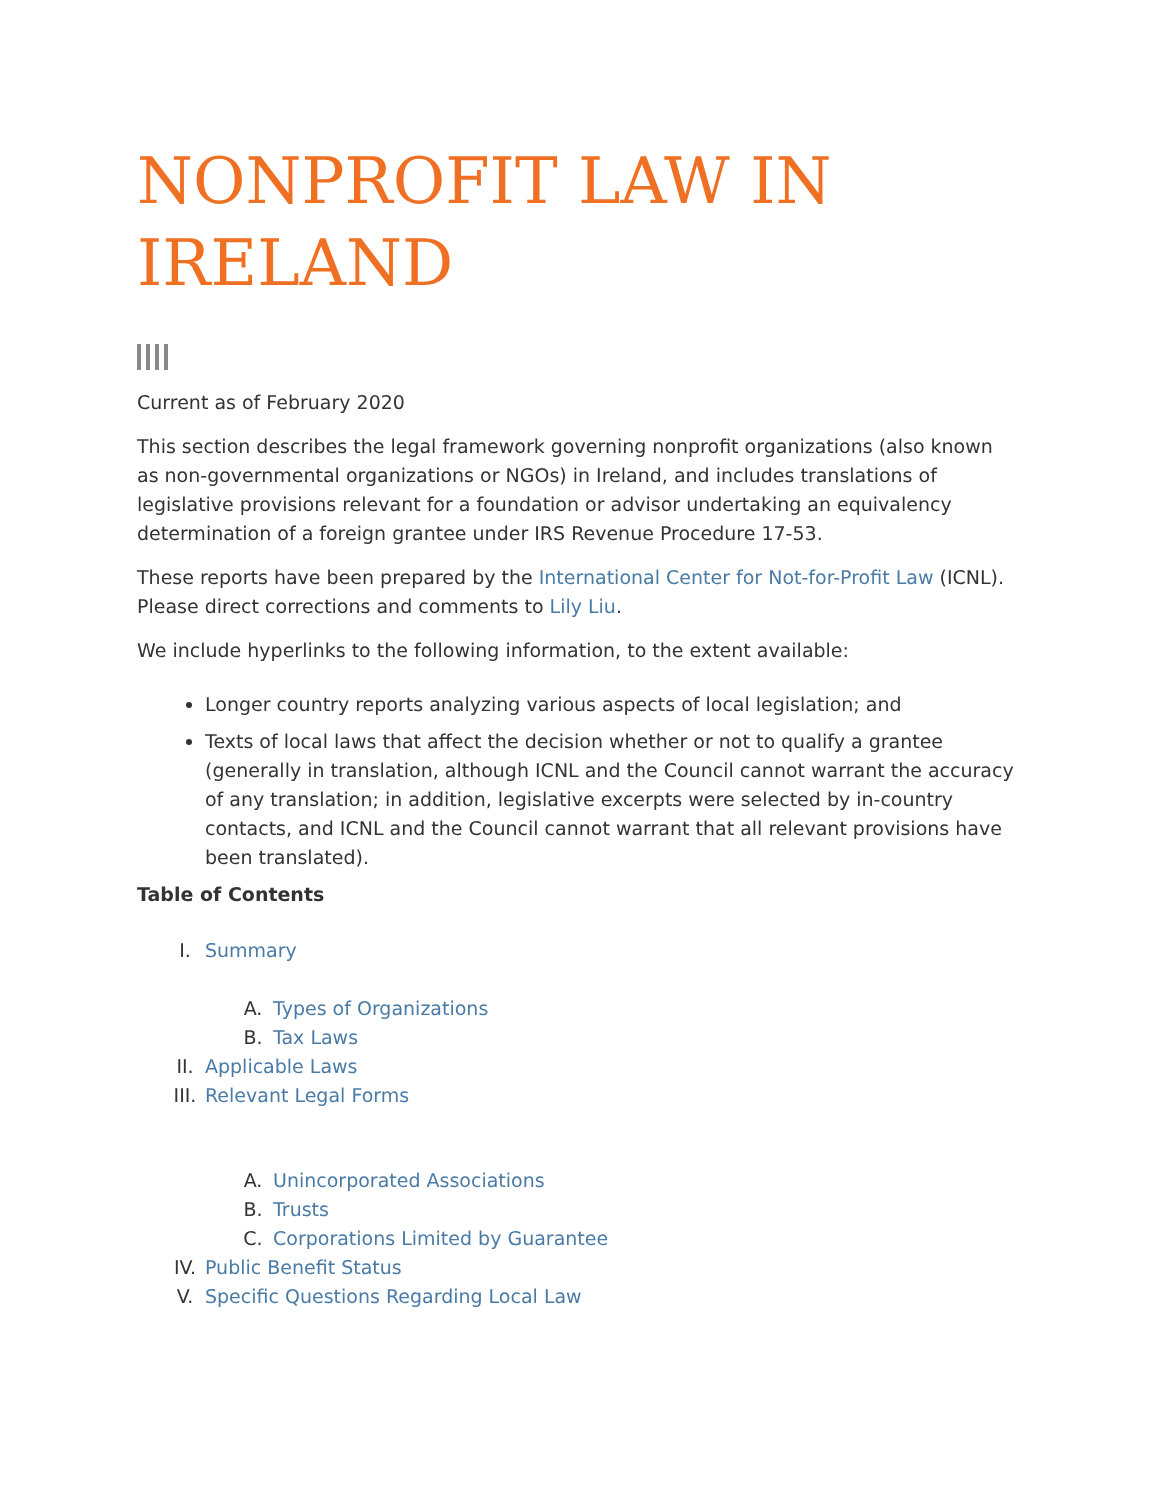NONPROFIT LAW IN IRELAND
Current as of February 2020
This section describes the legal framework governing nonprofit organizations (also known as non-governmental organizations or NGOs) in Ireland, and includes translations of legislative provisions relevant for a foundation or advisor undertaking an equivalency determination of a foreign grantee under IRS Revenue Procedure 17-53.
These reports have been prepared by the International Center for Not-for-Profit Law (ICNL). Please direct corrections and comments to Lily Liu.
We include hyperlinks to the following information, to the extent available:
Longer country reports analyzing various aspects of local legislation; and
Texts of local laws that affect the decision whether or not to qualify a grantee (generally in translation, although ICNL and the Council cannot warrant the accuracy of any translation; in addition, legislative excerpts were selected by in-country contacts, and ICNL and the Council cannot warrant that all relevant provisions have been translated).
Table of Contents
I. Summary
A. Types of Organizations
B. Tax Laws
II. Applicable Laws
III. Relevant Legal Forms
A. Unincorporated Associations
B. Trusts
C. Corporations Limited by Guarantee
IV. Public Benefit Status
V. Specific Questions Regarding Local Law